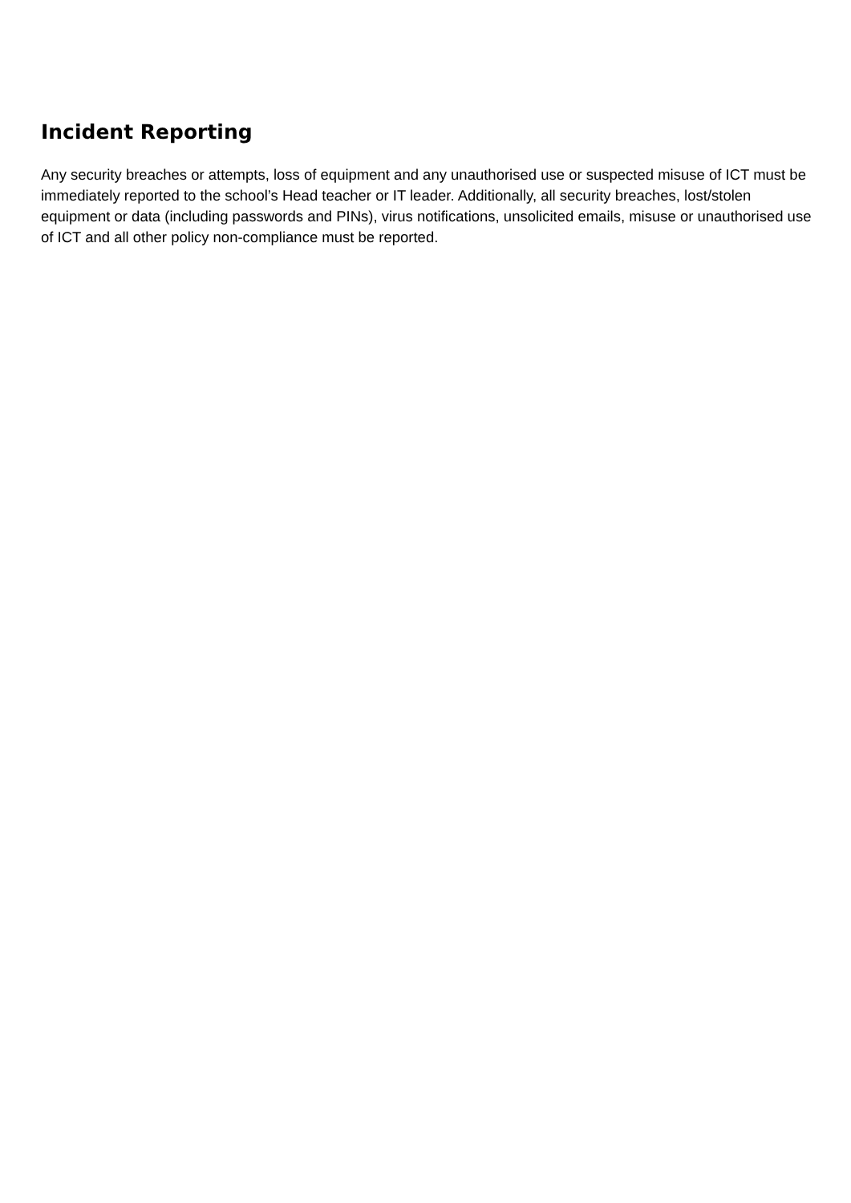Incident Reporting
Any security breaches or attempts, loss of equipment and any unauthorised use or suspected misuse of ICT must be immediately reported to the school’s Head teacher or IT leader. Additionally, all security breaches, lost/stolen equipment or data (including passwords and PINs), virus notifications, unsolicited emails, misuse or unauthorised use of ICT and all other policy non-compliance must be reported.